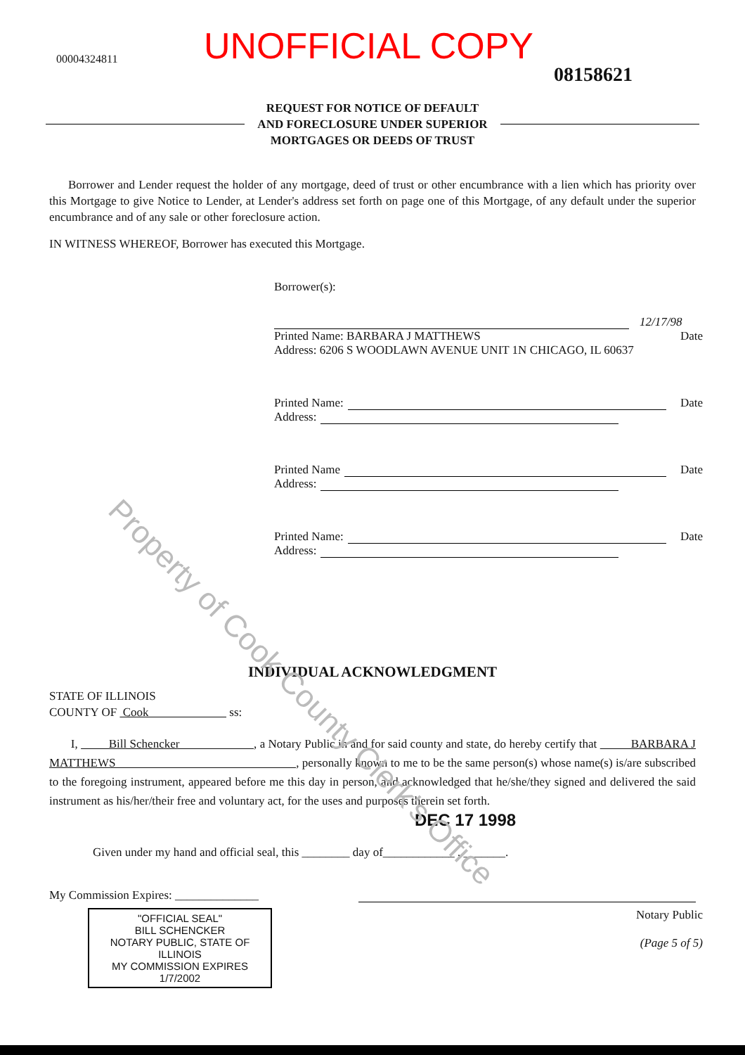00004324811
UNOFFICIAL COPY
08158621
REQUEST FOR NOTICE OF DEFAULT
AND FORECLOSURE UNDER SUPERIOR
MORTGAGES OR DEEDS OF TRUST
Borrower and Lender request the holder of any mortgage, deed of trust or other encumbrance with a lien which has priority over this Mortgage to give Notice to Lender, at Lender's address set forth on page one of this Mortgage, of any default under the superior encumbrance and of any sale or other foreclosure action.
IN WITNESS WHEREOF, Borrower has executed this Mortgage.
Borrower(s):
12/17/98
Printed Name: BARBARA J MATTHEWS Date
Address: 6206 S WOODLAWN AVENUE UNIT 1N CHICAGO, IL 60637
Printed Name: Date
Address:
Printed Name Date
Address:
Printed Name: Date
Address:
Property of Cook County Clerk's Office
INDIVIDUAL ACKNOWLEDGMENT
STATE OF ILLINOIS
COUNTY OF Cook ss:
I, Bill Schencker , a Notary Public in and for said county and state, do hereby certify that BARBARA J MATTHEWS , personally known to me to be the same person(s) whose name(s) is/are subscribed to the foregoing instrument, appeared before me this day in person, and acknowledged that he/she/they signed and delivered the said instrument as his/her/their free and voluntary act, for the uses and purposes therein set forth.
DEC 17 1998
Given under my hand and official seal, this ________ day of____________ , _______.
My Commission Expires: ______________
"OFFICIAL SEAL"
BILL SCHENCKER
NOTARY PUBLIC, STATE OF ILLINOIS
MY COMMISSION EXPIRES 1/7/2002
Notary Public
(Page 5 of 5)